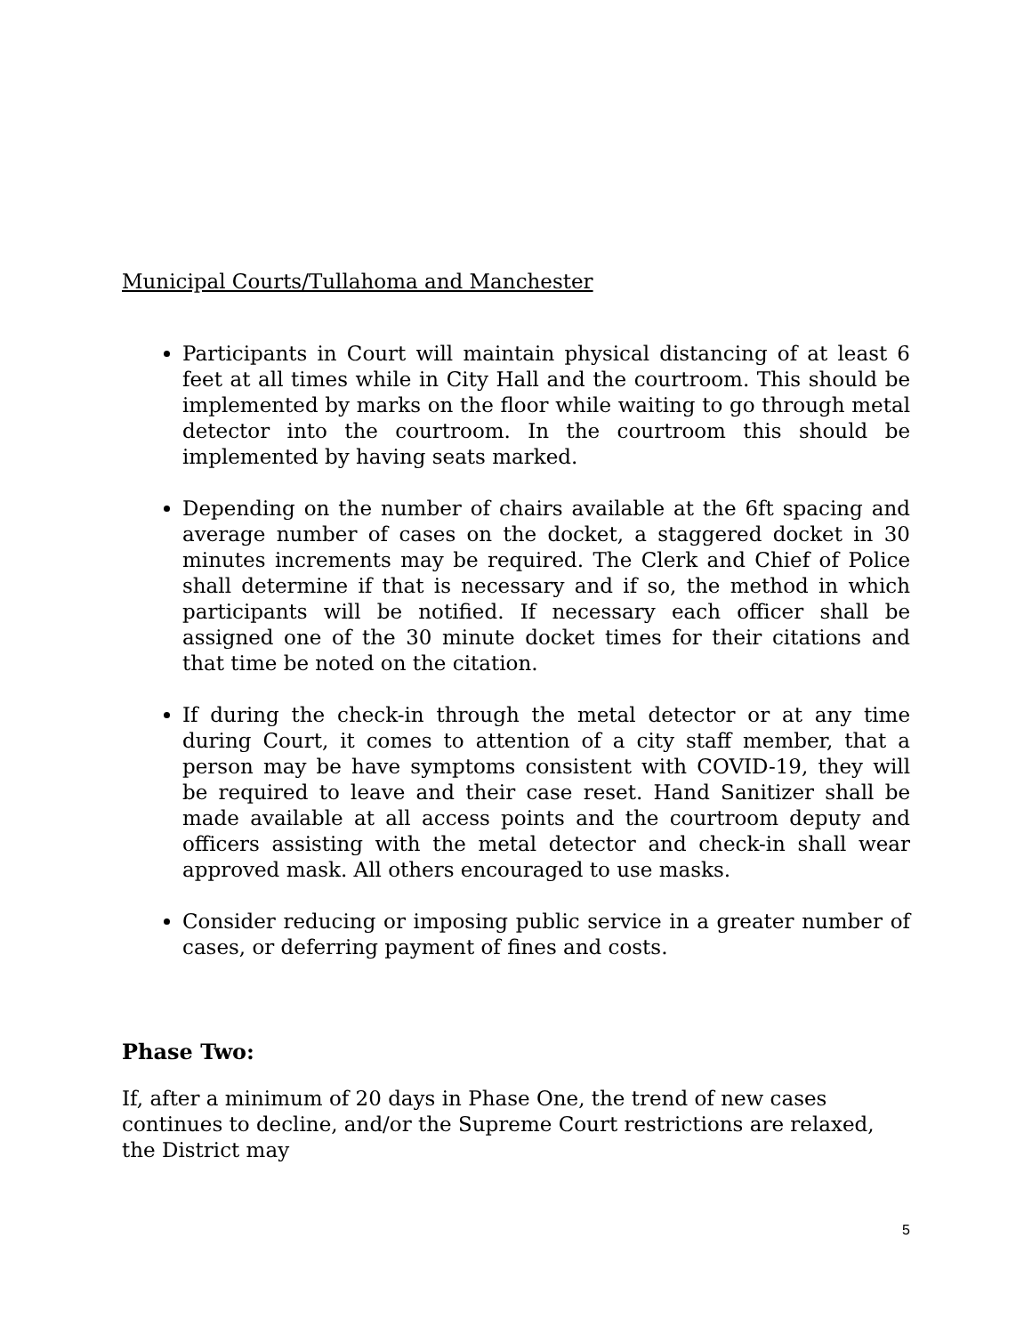Municipal Courts/Tullahoma and Manchester
Participants in Court will maintain physical distancing of at least 6 feet at all times while in City Hall and the courtroom. This should be implemented by marks on the floor while waiting to go through metal detector into the courtroom. In the courtroom this should be implemented by having seats marked.
Depending on the number of chairs available at the 6ft spacing and average number of cases on the docket, a staggered docket in 30 minutes increments may be required. The Clerk and Chief of Police shall determine if that is necessary and if so, the method in which participants will be notified. If necessary each officer shall be assigned one of the 30 minute docket times for their citations and that time be noted on the citation.
If during the check-in through the metal detector or at any time during Court, it comes to attention of a city staff member, that a person may be have symptoms consistent with COVID-19, they will be required to leave and their case reset. Hand Sanitizer shall be made available at all access points and the courtroom deputy and officers assisting with the metal detector and check-in shall wear approved mask. All others encouraged to use masks.
Consider reducing or imposing public service in a greater number of cases, or deferring payment of fines and costs.
Phase Two:
If, after a minimum of 20 days in Phase One, the trend of new cases continues to decline, and/or the Supreme Court restrictions are relaxed, the District may
5